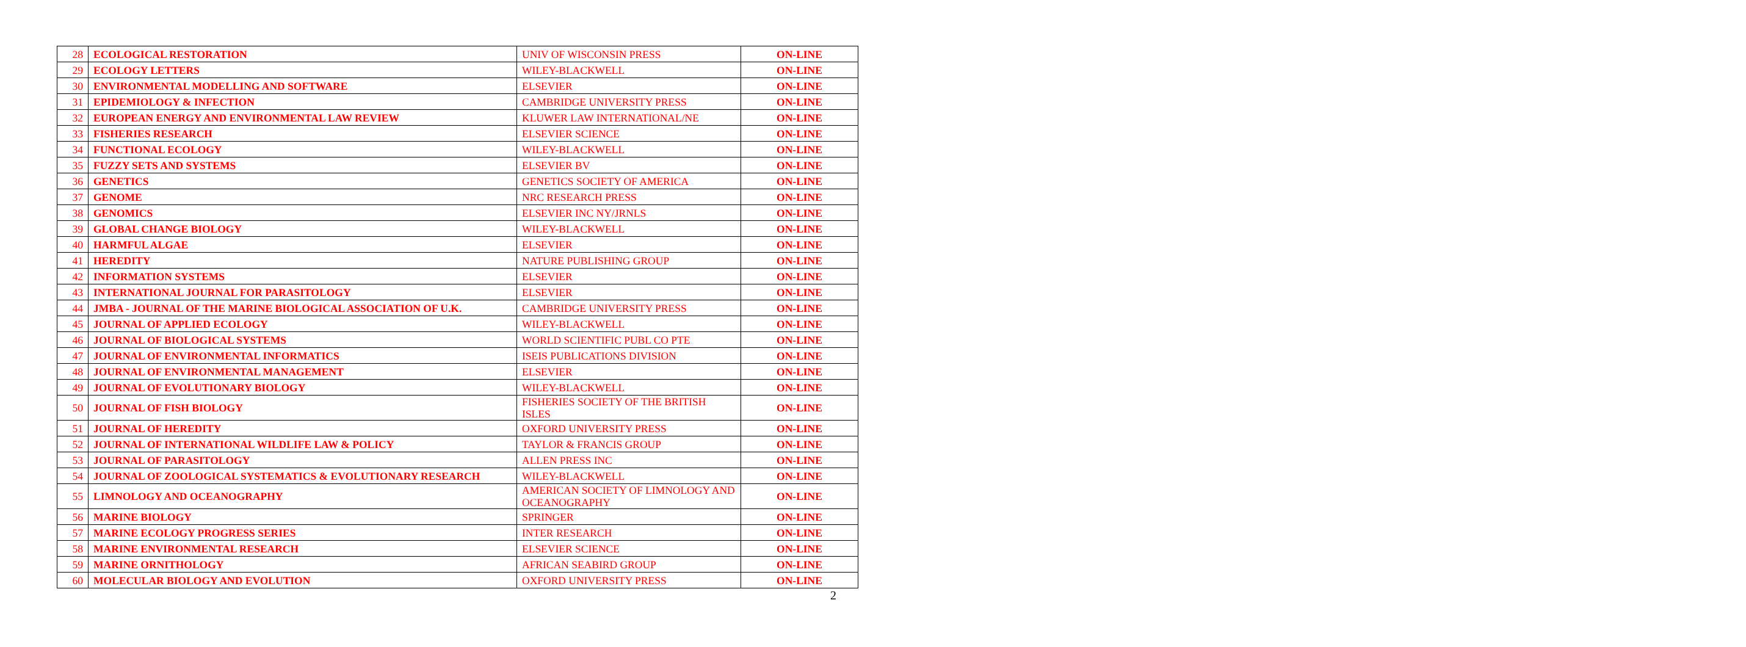| 28 | ECOLOGICAL RESTORATION | UNIV OF WISCONSIN PRESS | ON-LINE |
| 29 | ECOLOGY LETTERS | WILEY-BLACKWELL | ON-LINE |
| 30 | ENVIRONMENTAL MODELLING AND SOFTWARE | ELSEVIER | ON-LINE |
| 31 | EPIDEMIOLOGY & INFECTION | CAMBRIDGE UNIVERSITY PRESS | ON-LINE |
| 32 | EUROPEAN ENERGY AND ENVIRONMENTAL LAW REVIEW | KLUWER LAW INTERNATIONAL/NE | ON-LINE |
| 33 | FISHERIES RESEARCH | ELSEVIER SCIENCE | ON-LINE |
| 34 | FUNCTIONAL ECOLOGY | WILEY-BLACKWELL | ON-LINE |
| 35 | FUZZY SETS AND SYSTEMS | ELSEVIER BV | ON-LINE |
| 36 | GENETICS | GENETICS SOCIETY OF AMERICA | ON-LINE |
| 37 | GENOME | NRC RESEARCH PRESS | ON-LINE |
| 38 | GENOMICS | ELSEVIER INC NY/JRNLS | ON-LINE |
| 39 | GLOBAL CHANGE BIOLOGY | WILEY-BLACKWELL | ON-LINE |
| 40 | HARMFUL ALGAE | ELSEVIER | ON-LINE |
| 41 | HEREDITY | NATURE PUBLISHING GROUP | ON-LINE |
| 42 | INFORMATION SYSTEMS | ELSEVIER | ON-LINE |
| 43 | INTERNATIONAL JOURNAL FOR PARASITOLOGY | ELSEVIER | ON-LINE |
| 44 | JMBA - JOURNAL OF THE MARINE BIOLOGICAL ASSOCIATION OF U.K. | CAMBRIDGE UNIVERSITY PRESS | ON-LINE |
| 45 | JOURNAL OF APPLIED ECOLOGY | WILEY-BLACKWELL | ON-LINE |
| 46 | JOURNAL OF BIOLOGICAL SYSTEMS | WORLD SCIENTIFIC PUBL CO PTE | ON-LINE |
| 47 | JOURNAL OF ENVIRONMENTAL INFORMATICS | ISEIS PUBLICATIONS DIVISION | ON-LINE |
| 48 | JOURNAL OF ENVIRONMENTAL MANAGEMENT | ELSEVIER | ON-LINE |
| 49 | JOURNAL OF EVOLUTIONARY BIOLOGY | WILEY-BLACKWELL | ON-LINE |
| 50 | JOURNAL OF FISH BIOLOGY | FISHERIES SOCIETY OF THE BRITISH ISLES | ON-LINE |
| 51 | JOURNAL OF HEREDITY | OXFORD UNIVERSITY PRESS | ON-LINE |
| 52 | JOURNAL OF INTERNATIONAL WILDLIFE LAW & POLICY | TAYLOR & FRANCIS GROUP | ON-LINE |
| 53 | JOURNAL OF PARASITOLOGY | ALLEN PRESS INC | ON-LINE |
| 54 | JOURNAL OF ZOOLOGICAL SYSTEMATICS & EVOLUTIONARY RESEARCH | WILEY-BLACKWELL | ON-LINE |
| 55 | LIMNOLOGY AND OCEANOGRAPHY | AMERICAN SOCIETY OF LIMNOLOGY AND OCEANOGRAPHY | ON-LINE |
| 56 | MARINE BIOLOGY | SPRINGER | ON-LINE |
| 57 | MARINE ECOLOGY PROGRESS SERIES | INTER RESEARCH | ON-LINE |
| 58 | MARINE ENVIRONMENTAL RESEARCH | ELSEVIER SCIENCE | ON-LINE |
| 59 | MARINE ORNITHOLOGY | AFRICAN SEABIRD GROUP | ON-LINE |
| 60 | MOLECULAR BIOLOGY AND EVOLUTION | OXFORD UNIVERSITY PRESS | ON-LINE |
2